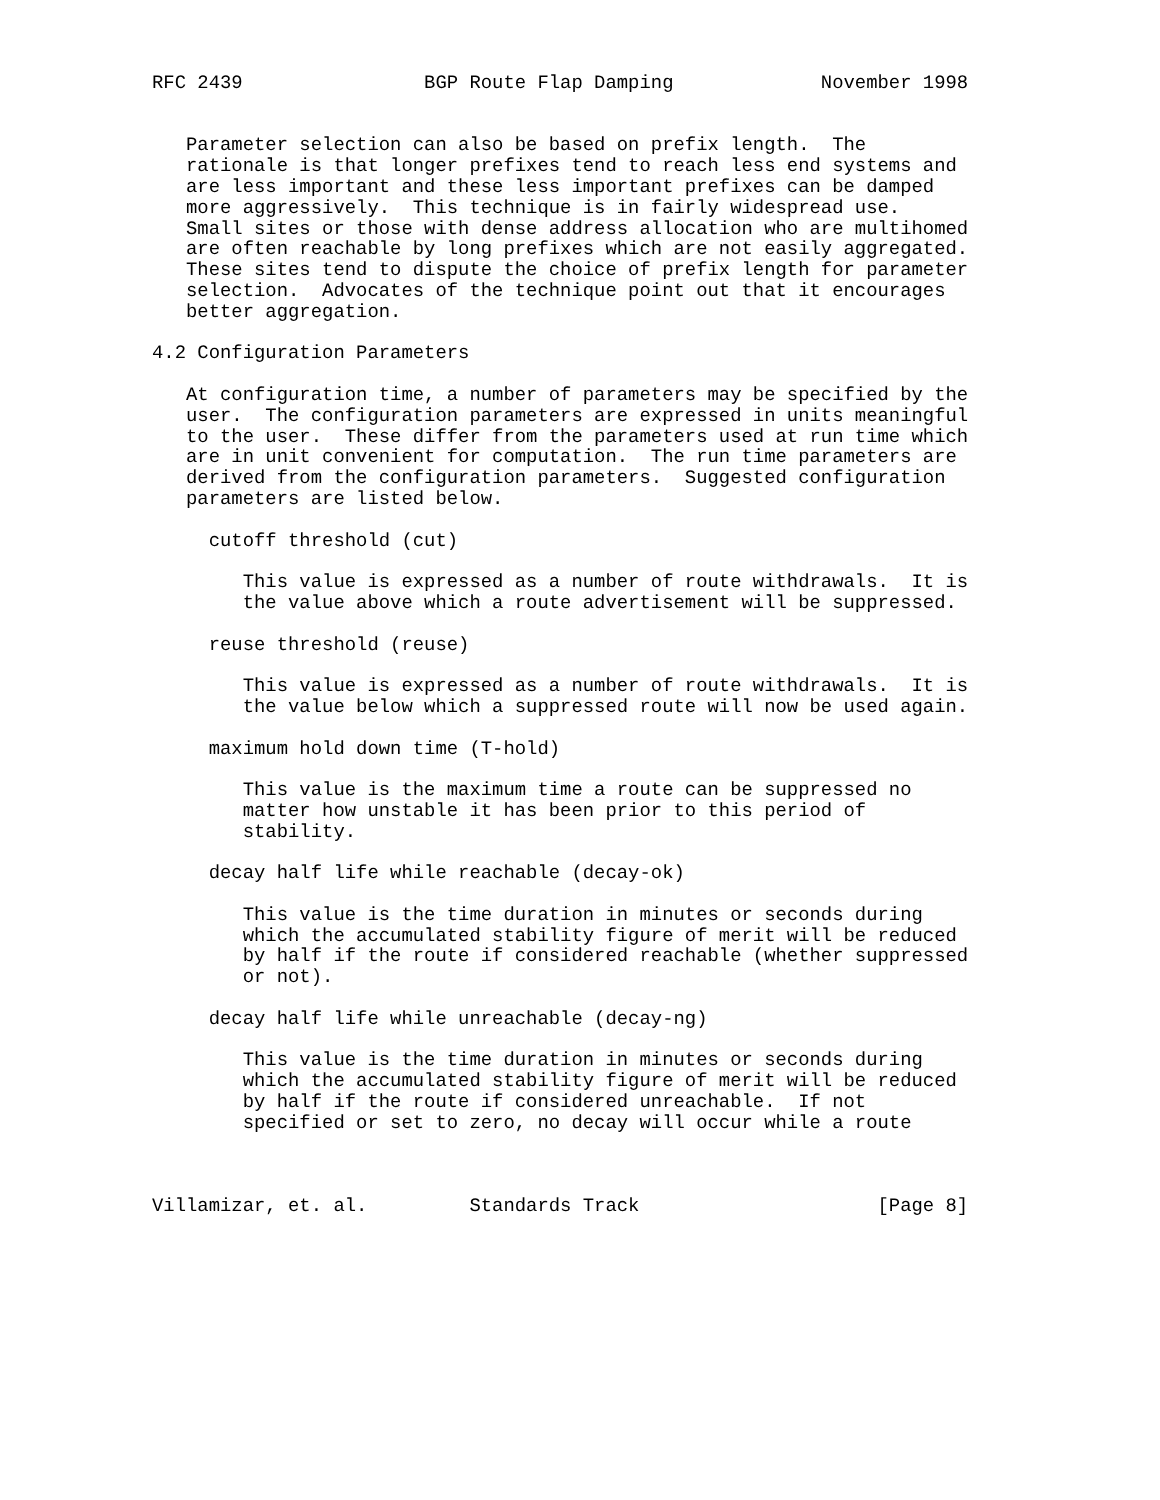RFC 2439                BGP Route Flap Damping             November 1998


   Parameter selection can also be based on prefix length.  The
   rationale is that longer prefixes tend to reach less end systems and
   are less important and these less important prefixes can be damped
   more aggressively.  This technique is in fairly widespread use.
   Small sites or those with dense address allocation who are multihomed
   are often reachable by long prefixes which are not easily aggregated.
   These sites tend to dispute the choice of prefix length for parameter
   selection.  Advocates of the technique point out that it encourages
   better aggregation.

4.2 Configuration Parameters

   At configuration time, a number of parameters may be specified by the
   user.  The configuration parameters are expressed in units meaningful
   to the user.  These differ from the parameters used at run time which
   are in unit convenient for computation.  The run time parameters are
   derived from the configuration parameters.  Suggested configuration
   parameters are listed below.

     cutoff threshold (cut)

        This value is expressed as a number of route withdrawals.  It is
        the value above which a route advertisement will be suppressed.

     reuse threshold (reuse)

        This value is expressed as a number of route withdrawals.  It is
        the value below which a suppressed route will now be used again.

     maximum hold down time (T-hold)

        This value is the maximum time a route can be suppressed no
        matter how unstable it has been prior to this period of
        stability.

     decay half life while reachable (decay-ok)

        This value is the time duration in minutes or seconds during
        which the accumulated stability figure of merit will be reduced
        by half if the route if considered reachable (whether suppressed
        or not).

     decay half life while unreachable (decay-ng)

        This value is the time duration in minutes or seconds during
        which the accumulated stability figure of merit will be reduced
        by half if the route if considered unreachable.  If not
        specified or set to zero, no decay will occur while a route



Villamizar, et. al.         Standards Track                     [Page 8]